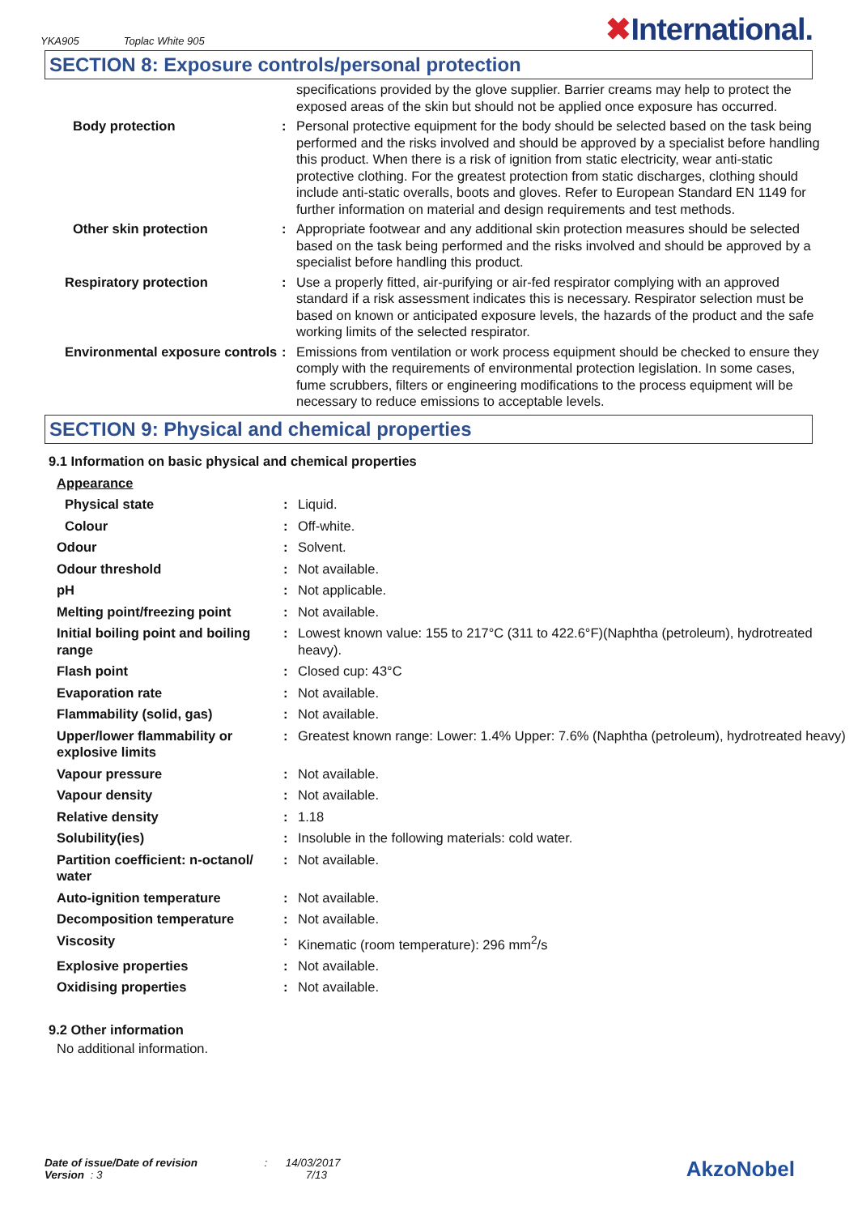YKA905 Toplac White 905 ✖International.
SECTION 8: Exposure controls/personal protection
| | | specifications provided by the glove supplier. Barrier creams may help to protect the exposed areas of the skin but should not be applied once exposure has occurred. |
| Body protection | : | Personal protective equipment for the body should be selected based on the task being performed and the risks involved and should be approved by a specialist before handling this product. When there is a risk of ignition from static electricity, wear anti-static protective clothing. For the greatest protection from static discharges, clothing should include anti-static overalls, boots and gloves. Refer to European Standard EN 1149 for further information on material and design requirements and test methods. |
| Other skin protection | : | Appropriate footwear and any additional skin protection measures should be selected based on the task being performed and the risks involved and should be approved by a specialist before handling this product. |
| Respiratory protection | : | Use a properly fitted, air-purifying or air-fed respirator complying with an approved standard if a risk assessment indicates this is necessary. Respirator selection must be based on known or anticipated exposure levels, the hazards of the product and the safe working limits of the selected respirator. |
| Environmental exposure controls | : | Emissions from ventilation or work process equipment should be checked to ensure they comply with the requirements of environmental protection legislation. In some cases, fume scrubbers, filters or engineering modifications to the process equipment will be necessary to reduce emissions to acceptable levels. |
SECTION 9: Physical and chemical properties
9.1 Information on basic physical and chemical properties
| Appearance | | |
| Physical state | : | Liquid. |
| Colour | : | Off-white. |
| Odour | : | Solvent. |
| Odour threshold | : | Not available. |
| pH | : | Not applicable. |
| Melting point/freezing point | : | Not available. |
| Initial boiling point and boiling range | : | Lowest known value: 155 to 217°C (311 to 422.6°F)(Naphtha (petroleum), hydrotreated heavy). |
| Flash point | : | Closed cup: 43°C |
| Evaporation rate | : | Not available. |
| Flammability (solid, gas) | : | Not available. |
| Upper/lower flammability or explosive limits | : | Greatest known range: Lower: 1.4% Upper: 7.6% (Naphtha (petroleum), hydrotreated heavy) |
| Vapour pressure | : | Not available. |
| Vapour density | : | Not available. |
| Relative density | : | 1.18 |
| Solubility(ies) | : | Insoluble in the following materials: cold water. |
| Partition coefficient: n-octanol/ water | : | Not available. |
| Auto-ignition temperature | : | Not available. |
| Decomposition temperature | : | Not available. |
| Viscosity | : | Kinematic (room temperature): 296 mm<sup>2</sup>/s |
| Explosive properties | : | Not available. |
| Oxidising properties | : | Not available. |
9.2 Other information
No additional information.
Date of issue/Date of revision : 14/03/2017
Version : 3 7/13
AkzoNobel